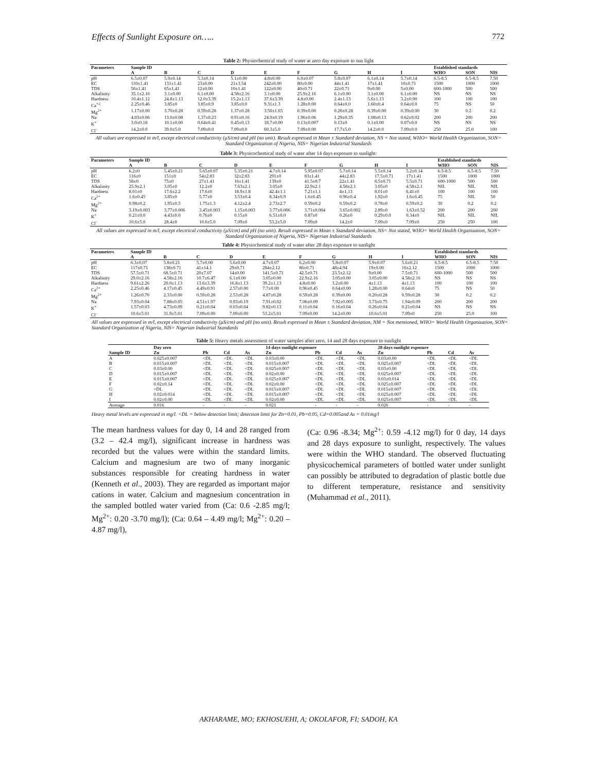Effects of Sunlight Exposure on….. 772
Table 2: Physiochemical study of water at zero day exposure to sun light
| Parameters | Sample ID | | | | | | | | | Established standards | | |
| --- | --- | --- | --- | --- | --- | --- | --- | --- | --- | --- | --- | --- |
| | A | B | C | D | E | F | G | H | I | WHO | SON | NIS |
| pH | 6.5±0.07 | 5.9±0.14 | 5.3±0.14 | 5.1±0.00 | 4.8±0.00 | 6.0±0.07 | 5.8±0.07 | 6.1±0.14 | 5.7±0.14 | 6.5-8.5 | 6.5-8.5 | 7.50 |
| EC | 110±1.41 | 131±1.41 | 23±0.00 | 21±3.54 | 242±0.00 | 80±0.00 | 44±1.41 | 17±1.41 | 10±0.71 | 1500 | 1000 | 1000 |
| TDS | 56±1.41 | 65±1.41 | 12±0.00 | 10±1.41 | 122±0.00 | 40±0.71 | 22±0.71 | 9±0.00 | 5±0.00 | 600-1000 | 500 | 500 |
| Alkalinity | 35.1±2.16 | 3.1±0.00 | 6.1±0.00 | 4.58±2.16 | 3.1±0.00 | 25.9±2.16 | 6.1±0.00 | 3.1±0.00 | 6.1±0.00 | NS | NS | NS |
| Hardness | 10.4±1.12 | 24.8±1.13 | 12.0±3.39 | 15.2±1.13 | 37.6±3.39 | 4.8±0.00 | 2.4±1.13 | 5.6±1.13 | 3.2±0.00 | 100 | 100 | 100 |
| Ca<sup>+2</sup> | 2.25±0.46 | 3.85±0 | 3.85±0.9 | 3.85±0.0 | 9.31±1.3 | 1.28±0.00 | 0.64±0.0 | 1.60±0.4 | 0.64±0.0 | 75 | NS | 50 |
| Mg<sup>2+</sup> | 1.17±0.00 | 3.70±0.28 | 0.59±0.28 | 1.37±0.28 | 3.50±1.65 | 0.39±0.00 | 0.20±0.28 | 0.39±0.00 | 0.39±0.00 | 30 | 0.2 | 0.2 |
| Na | 4.03±0.06 | 13.0±0.08 | 1.37±0.23 | 0.91±0.16 | 24.0±0.19 | 1.96±0.06 | 1.29±0.35 | 1.08±0.13 | 0.62±0.02 | 200 | 200 | 200 |
| K<sup>+</sup> | 3.0±0.18 | 10.1±0.00 | 0.64±0.41 | 0.45±0.13 | 18.7±0.00 | 0.13±0.007 | 0.13±0 | 0.1±0.00 | 0.07±0.0 | NS | NS | NS |
| Cl<sup>-</sup> | 14.2±0.0 | 39.0±5.0 | 7.09±0.0 | 7.09±0.0 | 60.3±5.0 | 7.09±0.00 | 17.7±5.0 | 14.2±0.0 | 7.09±0.0 | 250 | 25.0 | 100 |
All values are expressed in m/l, except electrical conductivity (µS/cm) and pH (no unit). Result expressed in Mean ± Standard deviation, NS = Not stated, WHO= World Health Organization, SON= Standard Organization of Nigeria, NIS= Nigerian Industrial Standards
Table 3: Physicochemical study of water after 14 days exposure to sunlight:
| Parameters | Sample ID | | | | | | | | | Established standards | | |
| --- | --- | --- | --- | --- | --- | --- | --- | --- | --- | --- | --- | --- |
| | A | B | C | D | E | F | G | H | I | WHO | SON | NIS |
| pH | 6.2±0 | 5.45±0.21 | 5.65±0.07 | 5.35±0.21 | 4.7±0.14 | 5.95±0.07 | 5.7±0.14 | 5.5±0.14 | 5.2±0.14 | 6.5-8.5 | 6.5-8.5 | 7.50 |
| EC | 116±0 | 151±0 | 54±2.83 | 32±2.83 | 291±0 | 83±1.41 | 44±2.83 | 17.5±0.71 | 17±1.41 | 1500 | 1000 | 1000 |
| TDS | 58±0 | 75±0 | 27±1.41 | 16±1.41 | 139±0 | 41.5±0.7 | 22±1.41 | 8.5±0.71 | 5.5±0.71 | 600-1000 | 500 | 500 |
| Alkalinity | 25.9±2.1 | 3.05±0 | 12.2±0 | 7.63±2.1 | 3.05±0 | 22.9±2.1 | 4.58±2.1 | 3.05±0 | 4.58±2.1 | NIL | NIL | NIL |
| Hardness | 8.01±0 | 17.6±2.2 | 17.6±0 | 18.9±1.8 | 42.4±1.1 | 7.21±1.1 | 4±1.13 | 8.01±0 | 6.41±0 | 100 | 100 | 100 |
| Ca<sup>2+</sup> | 1.6±0.45 | 3.85±0 | 5.77±0 | 3.53±0.4 | 8.34±0.9 | 1.6±0.45 | 0.96±0.4 | 1.92±0 | 1.6±0.45 | 75 | NIL | 50 |
| Mg<sup>2+</sup> | 0.98±0.2 | 1.95±0.5 | 1.75±1.3 | 4.12±2.4 | 2.73±2.7 | 0.59±0.2 | 0.59±0.2 | 0.78±0 | 0.59±0.2 | 30 | 0.2 | 0.2 |
| Na | 3.19±0.003 | 3.77±0.006 | 3.45±0.003 | 1.15±0.003 | 3.77±0.006 | 3.71±0.004 | 3.65±0.002 | 2.89±0 | 1.63±0.52 | 200 | 200 | 200 |
| K<sup>+</sup> | 0.21±0.0 | 4.43±0.0 | 0.76±0 | 0.15±0 | 6.51±0.0 | 0.87±0 | 0.26±0 | 0.29±0.0 | 0.34±0 | NIL | NIL | NIL |
| Cl<sup>-</sup> | 10.6±5.0 | 28.4±0 | 10.6±5.0 | 7.09±0 | 53.2±5.0 | 7.09±0 | 14.2±0 | 7.09±0 | 7.09±0 | 250 | 250 | 100 |
All values are expressed in m/l, except electrical conductivity (µS/cm) and pH (no unit). Result expressed in Mean ± Standard deviation, NS= Not stated, WHO= World Health Organization, SON= Standard Organization of Nigeria, NIS= Nigerian Industrial Standards
Table 4: Physiochemical study of water after 28 days exposure to sunlight
| Parameters | Sample ID | | | | | | | | | Established standards | | |
| --- | --- | --- | --- | --- | --- | --- | --- | --- | --- | --- | --- | --- |
| | A | B | C | D | E | F | G | H | I | WHO | SON | NIS |
| pH | 6.3±0.07 | 5.8±0.21 | 5.7±0.00 | 5.6±0.00 | 4.7±0.07 | 6.2±0.00 | 5.8±0.07 | 5.9±0.07 | 5.6±0.21 | 6.5-8.5 | 6.5-8.5 | 7.50 |
| EC | 117±0.71 | 138±0.71 | 41±14.1 | 29±0.71 | 284±2.12 | 86±0.71 | 48±4.94 | 19±0.00 | 16±2.12 | 1500 | 1000 | 1000 |
| TDS | 57.5±0.71 | 68.5±0.71 | 20±7.07 | 14±0.00 | 141.5±0.71 | 42.5±0.71 | 23.5±2.12 | 9±0.00 | 7.5±0.71 | 600-1000 | 500 | 500 |
| Alkalinity | 29.0±2.16 | 4.58±2.16 | 10.7±6.47 | 6.1±0.00 | 3.05±0.00 | 22.9±2.16 | 3.05±0.00 | 3.05±0.00 | 4.58±2.16 | NS | NS | NS |
| Hardness | 9.61±2.26 | 20.0±1.13 | 13.6±3.39 | 16.8±1.13 | 39.2±1.13 | 4.8±0.00 | 3.2±0.00 | 4±1.13 | 4±1.13 | 100 | 100 | 100 |
| Ca<sup>2+</sup> | 2.25±0.46 | 4.17±0.45 | 4.49±0.91 | 2.57±0.00 | 7.7±0.00 | 0.96±0.45 | 0.64±0.00 | 1.28±0.00 | 0.64±0 | 75 | NS | 50 |
| Mg<sup>2+</sup> | 1.26±0.70 | 2.33±0.00 | 0.59±0.28 | 2.53±0.28 | 4.87±0.28 | 0.59±0.28 | 0.39±0.00 | 0.20±0.28 | 0.59±0.28 | 30 | 0.2 | 0.2 |
| Na | 7.93±0.04 | 7.88±0.05 | 4.51±1.97 | 0.93±0.19 | 7.91±0.02 | 7.06±0.09 | 7.92±0.005 | 3.73±0.75 | 1.94±0.09 | 200 | 200 | 200 |
| K<sup>+</sup> | 1.57±0.03 | 4.73±0.09 | 0.21±0.04 | 0.03±0.04 | 9.82±0.13 | 0.11±0.04 | 0.16±0.04 | 0.26±0.04 | 0.21±0.04 | NS | NS | NS |
| Cl<sup>-</sup> | 10.6±5.01 | 31.9±5.01 | 7.09±0.00 | 7.09±0.00 | 53.2±5.01 | 7.09±0.00 | 14.2±0.00 | 10.6±5.01 | 7.09±0 | 250 | 25.0 | 100 |
All values are expressed in m/l, except electrical conductivity (µS/cm) and pH (no unit). Result expressed in Mean ± Standard deviation, NM = Not mentioned, WHO= World Health Organization, SON= Standard Organization of Nigeria, NIS= Nigerian Industrial Standards
Table 5: Heavy metals assessment of water samples after zero, 14 and 28 days exposure to sunlight
| | Day zero | | | | 14 days sunlight exposure | | | | 28 days sunlight exposure | | | |
| --- | --- | --- | --- | --- | --- | --- | --- | --- | --- | --- | --- | --- |
| Sample ID | Zn | Pb | Cd | As | Zn | Pb | Cd | As | Zn | Pb | Cd | As |
| A | 0.025±0.007 | <DL | <DL | <DL | 0.03±0.00 | <DL | <DL | <DL | 0.03±0.00 | <DL | <DL | <DL |
| B | 0.015±0.007 | <DL | <DL | <DL | 0.015±0.007 | <DL | <DL | <DL | 0.025±0.007 | <DL | <DL | <DL |
| C | 0.03±0.00 | <DL | <DL | <DL | 0.025±0.007 | <DL | <DL | <DL | 0.03±0.00 | <DL | <DL | <DL |
| D | 0.015±0.007 | <DL | <DL | <DL | 0.02±0.00 | <DL | <DL | <DL | 0.025±0.007 | <DL | <DL | <DL |
| E | 0.015±0.007 | <DL | <DL | <DL | 0.025±0.007 | <DL | <DL | <DL | 0.03±0.014 | <DL | <DL | <DL |
| F | 0.02±0.14 | <DL | <DL | <DL | 0.02±0.00 | <DL | <DL | <DL | 0.025±0.007 | <DL | <DL | <DL |
| G | <DL | <DL | <DL | <DL | 0.015±0.007 | <DL | <DL | <DL | 0.015±0.007 | <DL | <DL | <DL |
| H | 0.02±0.014 | <DL | <DL | <DL | 0.015±0.007 | <DL | <DL | <DL | 0.025±0.007 | <DL | <DL | <DL |
| I | 0.02±0.00 | <DL | <DL | <DL | 0.02±0.00 | <DL | <DL | <DL | 0.025±0.007 | <DL | <DL | <DL |
| Average | 0.016 | - | - | - | 0.021 | - | - | - | 0.026 | - | - | - |
Heavy metal levels are expressed in mg/l. <DL = below detection limit; detection limit for Zn=0.01, Pb=0.05, Cd=0.005and As = 0.01mg/l
The mean hardness values for day 0, 14 and 28 ranged from (3.2 – 42.4 mg/l), significant increase in hardness was recorded but the values were within the standard limits. Calcium and magnesium are two of many inorganic substances responsible for creating hardness in water (Kenneth et al., 2003). They are regarded as important major cations in water. Calcium and magnesium concentration in the sampled bottled water varied from (Ca: 0.6 -2.85 mg/l; Mg<sup>2+</sup>: 0.20 -3.70 mg/l); (Ca: 0.64 – 4.49 mg/l; Mg<sup>2+</sup>: 0.20 – 4.87 mg/l),
(Ca: 0.96 -8.34; Mg<sup>2+</sup>: 0.59 -4.12 mg/l) for 0 day, 14 days and 28 days exposure to sunlight, respectively. The values were within the WHO standard. The observed fluctuating physicochemical parameters of bottled water under sunlight can possibly be attributed to degradation of plastic bottle due to different temperature, resistance and sensitivity (Muhammad et al., 2011).
AKHARAME, MO; EKHOSUEHI, A; OKOLAFOR, FI; SADOH, KA